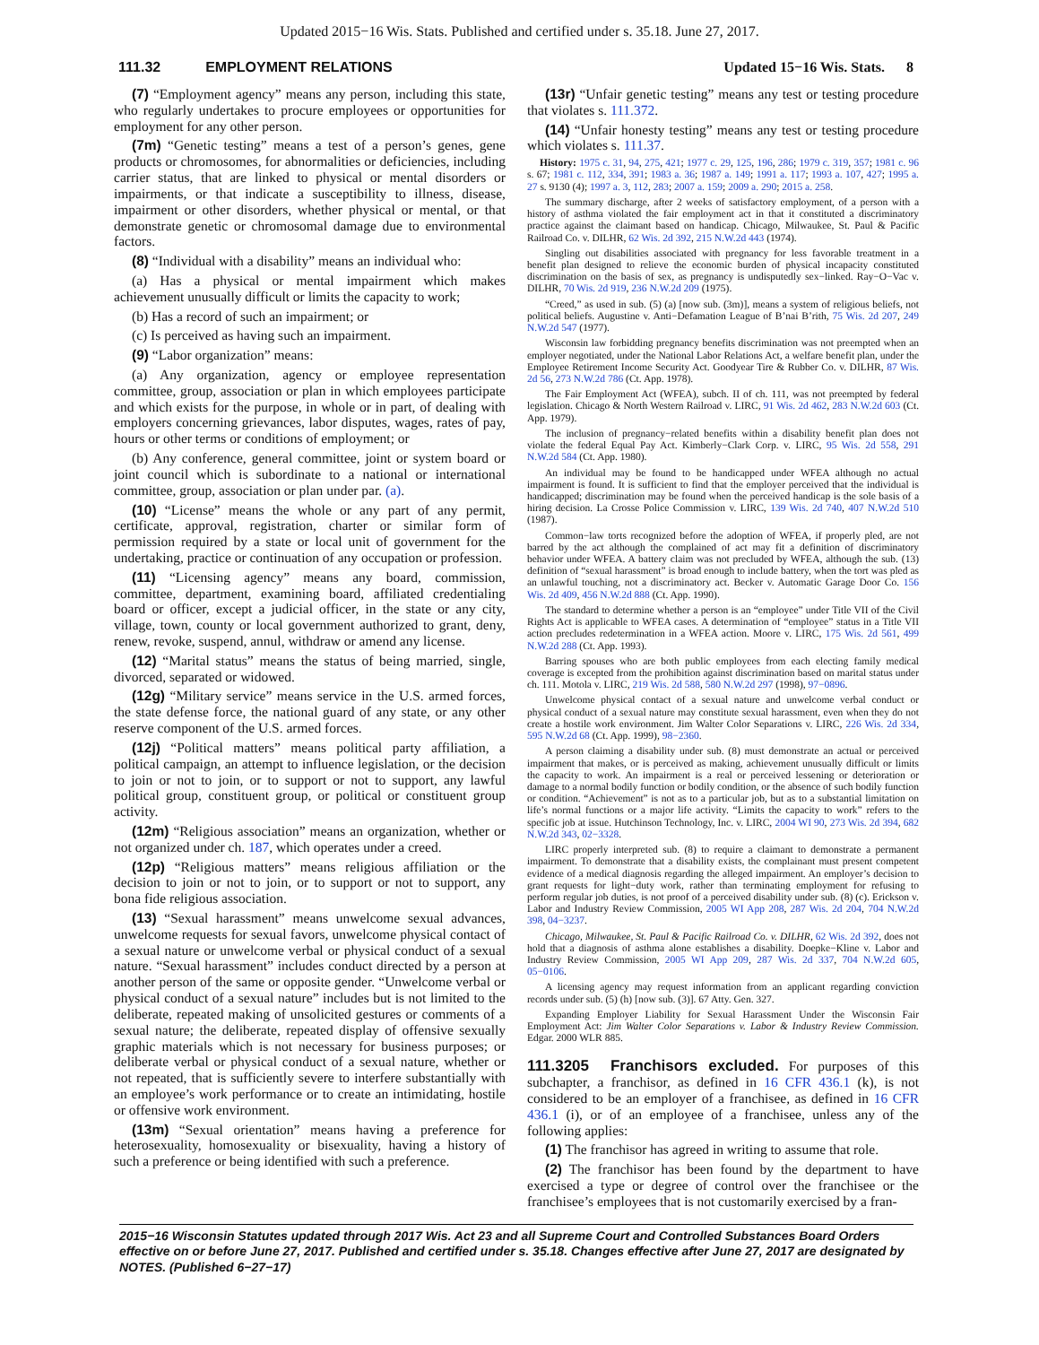Updated 2015−16 Wis. Stats. Published and certified under s. 35.18. June 27, 2017.
111.32 EMPLOYMENT RELATIONS Updated 15−16 Wis. Stats. 8
(7) “Employment agency” means any person, including this state, who regularly undertakes to procure employees or opportunities for employment for any other person.
(7m) “Genetic testing” means a test of a person’s genes, gene products or chromosomes, for abnormalities or deficiencies, including carrier status, that are linked to physical or mental disorders or impairments, or that indicate a susceptibility to illness, disease, impairment or other disorders, whether physical or mental, or that demonstrate genetic or chromosomal damage due to environmental factors.
(8) “Individual with a disability” means an individual who:
(a) Has a physical or mental impairment which makes achievement unusually difficult or limits the capacity to work;
(b) Has a record of such an impairment; or
(c) Is perceived as having such an impairment.
(9) “Labor organization” means:
(a) Any organization, agency or employee representation committee, group, association or plan in which employees participate and which exists for the purpose, in whole or in part, of dealing with employers concerning grievances, labor disputes, wages, rates of pay, hours or other terms or conditions of employment; or
(b) Any conference, general committee, joint or system board or joint council which is subordinate to a national or international committee, group, association or plan under par. (a).
(10) “License” means the whole or any part of any permit, certificate, approval, registration, charter or similar form of permission required by a state or local unit of government for the undertaking, practice or continuation of any occupation or profession.
(11) “Licensing agency” means any board, commission, committee, department, examining board, affiliated credentialing board or officer, except a judicial officer, in the state or any city, village, town, county or local government authorized to grant, deny, renew, revoke, suspend, annul, withdraw or amend any license.
(12) “Marital status” means the status of being married, single, divorced, separated or widowed.
(12g) “Military service” means service in the U.S. armed forces, the state defense force, the national guard of any state, or any other reserve component of the U.S. armed forces.
(12j) “Political matters” means political party affiliation, a political campaign, an attempt to influence legislation, or the decision to join or not to join, or to support or not to support, any lawful political group, constituent group, or political or constituent group activity.
(12m) “Religious association” means an organization, whether or not organized under ch. 187, which operates under a creed.
(12p) “Religious matters” means religious affiliation or the decision to join or not to join, or to support or not to support, any bona fide religious association.
(13) “Sexual harassment” means unwelcome sexual advances, unwelcome requests for sexual favors, unwelcome physical contact of a sexual nature or unwelcome verbal or physical conduct of a sexual nature. “Sexual harassment” includes conduct directed by a person at another person of the same or opposite gender. “Unwelcome verbal or physical conduct of a sexual nature” includes but is not limited to the deliberate, repeated making of unsolicited gestures or comments of a sexual nature; the deliberate, repeated display of offensive sexually graphic materials which is not necessary for business purposes; or deliberate verbal or physical conduct of a sexual nature, whether or not repeated, that is sufficiently severe to interfere substantially with an employee’s work performance or to create an intimidating, hostile or offensive work environment.
(13m) “Sexual orientation” means having a preference for heterosexuality, homosexuality or bisexuality, having a history of such a preference or being identified with such a preference.
(13r) “Unfair genetic testing” means any test or testing procedure that violates s. 111.372.
(14) “Unfair honesty testing” means any test or testing procedure which violates s. 111.37.
History: 1975 c. 31, 94, 275, 421; 1977 c. 29, 125, 196, 286; 1979 c. 319, 357; 1981 c. 96 s. 67; 1981 c. 112, 334, 391; 1983 a. 36; 1987 a. 149; 1991 a. 117; 1993 a. 107, 427; 1995 a. 27 s. 9130 (4); 1997 a. 3, 112, 283; 2007 a. 159; 2009 a. 290; 2015 a. 258.
The summary discharge, after 2 weeks of satisfactory employment, of a person with a history of asthma violated the fair employment act in that it constituted a discriminatory practice against the claimant based on handicap. Chicago, Milwaukee, St. Paul & Pacific Railroad Co. v. DILHR, 62 Wis. 2d 392, 215 N.W.2d 443 (1974).
Singling out disabilities associated with pregnancy for less favorable treatment in a benefit plan designed to relieve the economic burden of physical incapacity constituted discrimination on the basis of sex, as pregnancy is undisputedly sex−linked. Ray−O−Vac v. DILHR, 70 Wis. 2d 919, 236 N.W.2d 209 (1975).
“Creed,” as used in sub. (5) (a) [now sub. (3m)], means a system of religious beliefs, not political beliefs. Augustine v. Anti−Defamation League of B’nai B’rith, 75 Wis. 2d 207, 249 N.W.2d 547 (1977).
Wisconsin law forbidding pregnancy benefits discrimination was not preempted when an employer negotiated, under the National Labor Relations Act, a welfare benefit plan, under the Employee Retirement Income Security Act. Goodyear Tire & Rubber Co. v. DILHR, 87 Wis. 2d 56, 273 N.W.2d 786 (Ct. App. 1978).
The Fair Employment Act (WFEA), subch. II of ch. 111, was not preempted by federal legislation. Chicago & North Western Railroad v. LIRC, 91 Wis. 2d 462, 283 N.W.2d 603 (Ct. App. 1979).
The inclusion of pregnancy−related benefits within a disability benefit plan does not violate the federal Equal Pay Act. Kimberly−Clark Corp. v. LIRC, 95 Wis. 2d 558, 291 N.W.2d 584 (Ct. App. 1980).
An individual may be found to be handicapped under WFEA although no actual impairment is found. It is sufficient to find that the employer perceived that the individual is handicapped; discrimination may be found when the perceived handicap is the sole basis of a hiring decision. La Crosse Police Commission v. LIRC, 139 Wis. 2d 740, 407 N.W.2d 510 (1987).
Common−law torts recognized before the adoption of WFEA, if properly pled, are not barred by the act although the complained of act may fit a definition of discriminatory behavior under WFEA. A battery claim was not precluded by WFEA, although the sub. (13) definition of “sexual harassment” is broad enough to include battery, when the tort was pled as an unlawful touching, not a discriminatory act. Becker v. Automatic Garage Door Co. 156 Wis. 2d 409, 456 N.W.2d 888 (Ct. App. 1990).
The standard to determine whether a person is an “employee” under Title VII of the Civil Rights Act is applicable to WFEA cases. A determination of “employee” status in a Title VII action precludes redetermination in a WFEA action. Moore v. LIRC, 175 Wis. 2d 561, 499 N.W.2d 288 (Ct. App. 1993).
Barring spouses who are both public employees from each electing family medical coverage is excepted from the prohibition against discrimination based on marital status under ch. 111. Motola v. LIRC, 219 Wis. 2d 588, 580 N.W.2d 297 (1998), 97−0896.
Unwelcome physical contact of a sexual nature and unwelcome verbal conduct or physical conduct of a sexual nature may constitute sexual harassment, even when they do not create a hostile work environment. Jim Walter Color Separations v. LIRC, 226 Wis. 2d 334, 595 N.W.2d 68 (Ct. App. 1999), 98−2360.
A person claiming a disability under sub. (8) must demonstrate an actual or perceived impairment that makes, or is perceived as making, achievement unusually difficult or limits the capacity to work. An impairment is a real or perceived lessening or deterioration or damage to a normal bodily function or bodily condition, or the absence of such bodily function or condition. “Achievement” is not as to a particular job, but as to a substantial limitation on life’s normal functions or a major life activity. “Limits the capacity to work” refers to the specific job at issue. Hutchinson Technology, Inc. v. LIRC, 2004 WI 90, 273 Wis. 2d 394, 682 N.W.2d 343, 02−3328.
LIRC properly interpreted sub. (8) to require a claimant to demonstrate a permanent impairment. To demonstrate that a disability exists, the complainant must present competent evidence of a medical diagnosis regarding the alleged impairment. An employer’s decision to grant requests for light−duty work, rather than terminating employment for refusing to perform regular job duties, is not proof of a perceived disability under sub. (8) (c). Erickson v. Labor and Industry Review Commission, 2005 WI App 208, 287 Wis. 2d 204, 704 N.W.2d 398, 04−3237.
Chicago, Milwaukee, St. Paul & Pacific Railroad Co. v. DILHR, 62 Wis. 2d 392, does not hold that a diagnosis of asthma alone establishes a disability. Doepke−Kline v. Labor and Industry Review Commission, 2005 WI App 209, 287 Wis. 2d 337, 704 N.W.2d 605, 05−0106.
A licensing agency may request information from an applicant regarding conviction records under sub. (5) (h) [now sub. (3)]. 67 Atty. Gen. 327.
Expanding Employer Liability for Sexual Harassment Under the Wisconsin Fair Employment Act: Jim Walter Color Separations v. Labor & Industry Review Commission. Edgar. 2000 WLR 885.
111.3205 Franchisors excluded. For purposes of this subchapter, a franchisor, as defined in 16 CFR 436.1 (k), is not considered to be an employer of a franchisee, as defined in 16 CFR 436.1 (i), or of an employee of a franchisee, unless any of the following applies:
(1) The franchisor has agreed in writing to assume that role.
(2) The franchisor has been found by the department to have exercised a type or degree of control over the franchisee or the franchisee’s employees that is not customarily exercised by a fran-
2015−16 Wisconsin Statutes updated through 2017 Wis. Act 23 and all Supreme Court and Controlled Substances Board Orders effective on or before June 27, 2017. Published and certified under s. 35.18. Changes effective after June 27, 2017 are designated by NOTES. (Published 6−27−17)